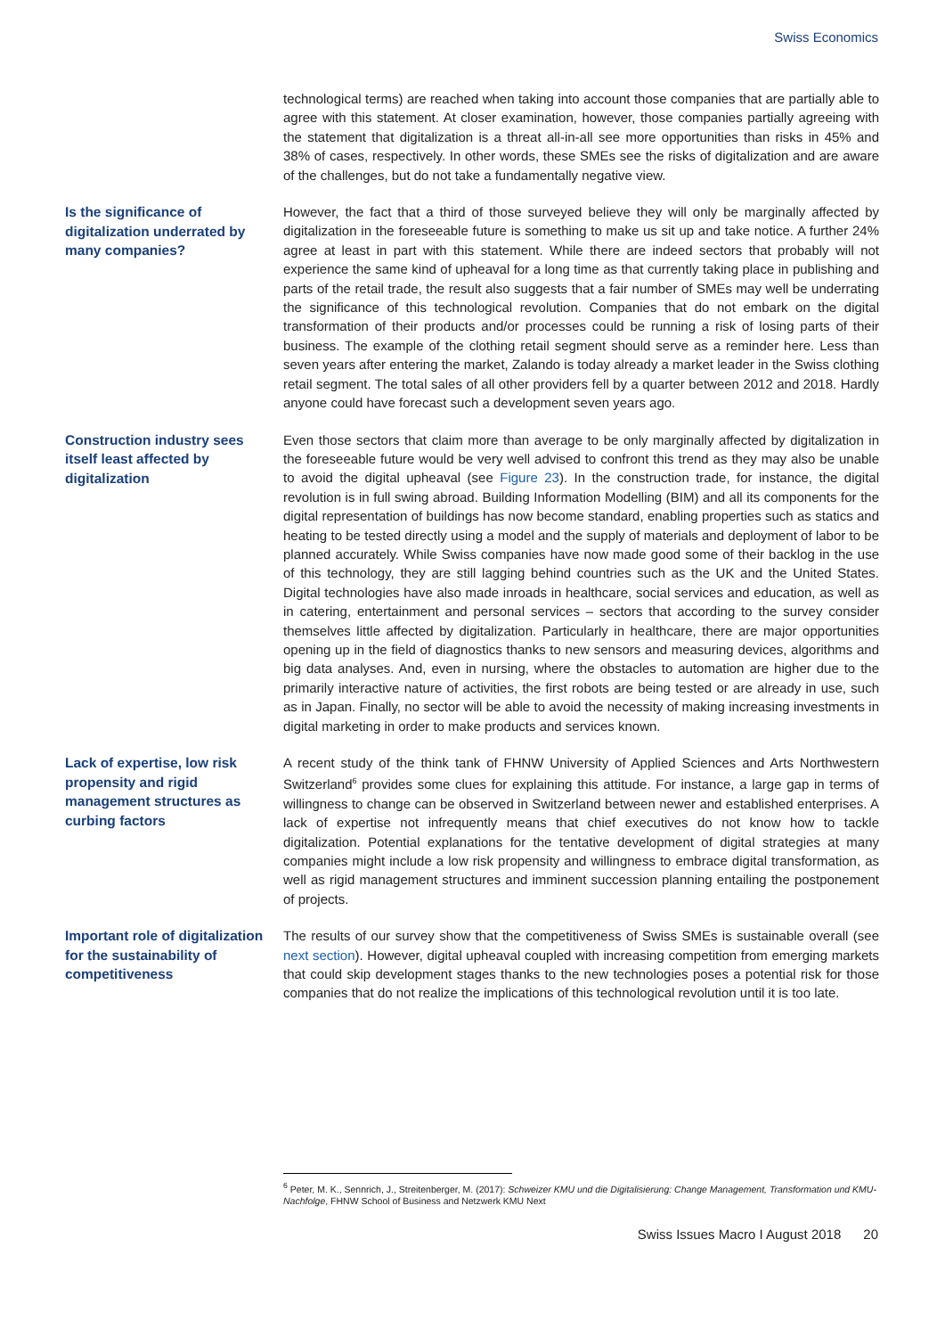Swiss Economics
technological terms) are reached when taking into account those companies that are partially able to agree with this statement. At closer examination, however, those companies partially agreeing with the statement that digitalization is a threat all-in-all see more opportunities than risks in 45% and 38% of cases, respectively. In other words, these SMEs see the risks of digitalization and are aware of the challenges, but do not take a fundamentally negative view.
Is the significance of digitalization underrated by many companies?
However, the fact that a third of those surveyed believe they will only be marginally affected by digitalization in the foreseeable future is something to make us sit up and take notice. A further 24% agree at least in part with this statement. While there are indeed sectors that probably will not experience the same kind of upheaval for a long time as that currently taking place in publishing and parts of the retail trade, the result also suggests that a fair number of SMEs may well be underrating the significance of this technological revolution. Companies that do not embark on the digital transformation of their products and/or processes could be running a risk of losing parts of their business. The example of the clothing retail segment should serve as a reminder here. Less than seven years after entering the market, Zalando is today already a market leader in the Swiss clothing retail segment. The total sales of all other providers fell by a quarter between 2012 and 2018. Hardly anyone could have forecast such a development seven years ago.
Construction industry sees itself least affected by digitalization
Even those sectors that claim more than average to be only marginally affected by digitalization in the foreseeable future would be very well advised to confront this trend as they may also be unable to avoid the digital upheaval (see Figure 23). In the construction trade, for instance, the digital revolution is in full swing abroad. Building Information Modelling (BIM) and all its components for the digital representation of buildings has now become standard, enabling properties such as statics and heating to be tested directly using a model and the supply of materials and deployment of labor to be planned accurately. While Swiss companies have now made good some of their backlog in the use of this technology, they are still lagging behind countries such as the UK and the United States. Digital technologies have also made inroads in healthcare, social services and education, as well as in catering, entertainment and personal services – sectors that according to the survey consider themselves little affected by digitalization. Particularly in healthcare, there are major opportunities opening up in the field of diagnostics thanks to new sensors and measuring devices, algorithms and big data analyses. And, even in nursing, where the obstacles to automation are higher due to the primarily interactive nature of activities, the first robots are being tested or are already in use, such as in Japan. Finally, no sector will be able to avoid the necessity of making increasing investments in digital marketing in order to make products and services known.
Lack of expertise, low risk propensity and rigid management structures as curbing factors
A recent study of the think tank of FHNW University of Applied Sciences and Arts Northwestern Switzerland<sup>6</sup> provides some clues for explaining this attitude. For instance, a large gap in terms of willingness to change can be observed in Switzerland between newer and established enterprises. A lack of expertise not infrequently means that chief executives do not know how to tackle digitalization. Potential explanations for the tentative development of digital strategies at many companies might include a low risk propensity and willingness to embrace digital transformation, as well as rigid management structures and imminent succession planning entailing the postponement of projects.
Important role of digitalization for the sustainability of competitiveness
The results of our survey show that the competitiveness of Swiss SMEs is sustainable overall (see next section). However, digital upheaval coupled with increasing competition from emerging markets that could skip development stages thanks to the new technologies poses a potential risk for those companies that do not realize the implications of this technological revolution until it is too late.
<sup>6</sup> Peter, M. K., Sennrich, J., Streitenberger, M. (2017): Schweizer KMU und die Digitalisierung: Change Management, Transformation und KMU-Nachfolge, FHNW School of Business and Netzwerk KMU Next
Swiss Issues Macro I August 2018 20